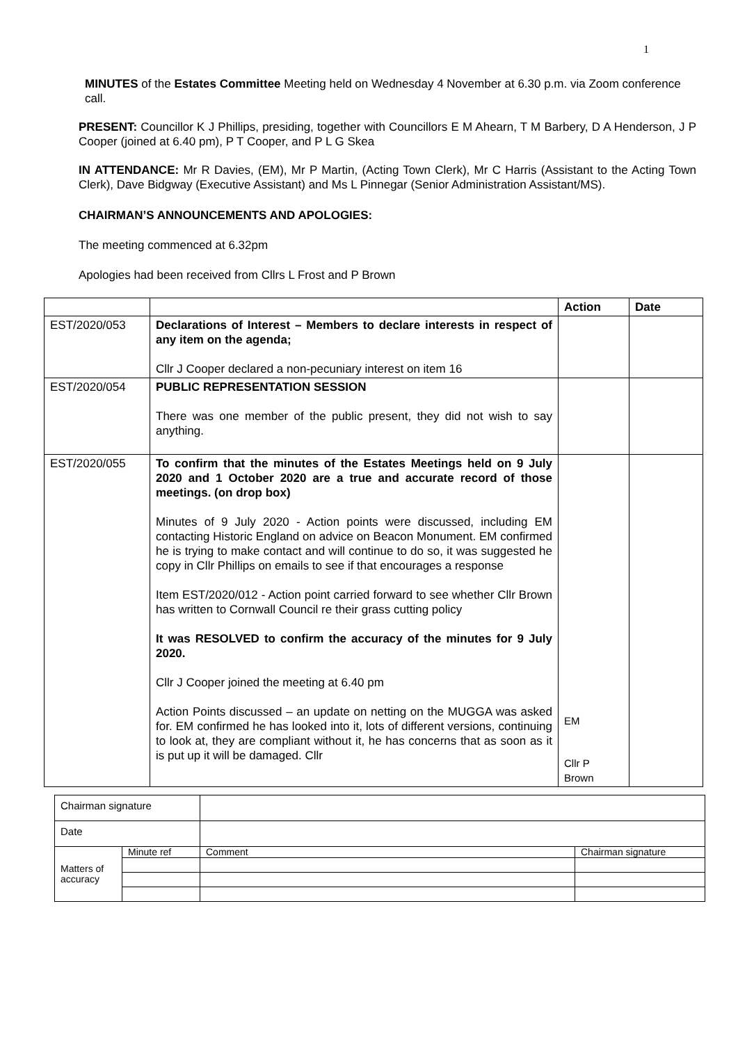1
MINUTES of the Estates Committee Meeting held on Wednesday 4 November at 6.30 p.m. via Zoom conference call.
PRESENT: Councillor K J Phillips, presiding, together with Councillors E M Ahearn, T M Barbery, D A Henderson, J P Cooper (joined at 6.40 pm), P T Cooper, and P L G Skea
IN ATTENDANCE: Mr R Davies, (EM), Mr P Martin, (Acting Town Clerk), Mr C Harris (Assistant to the Acting Town Clerk), Dave Bidgway (Executive Assistant) and Ms L Pinnegar (Senior Administration Assistant/MS).
CHAIRMAN’S ANNOUNCEMENTS AND APOLOGIES:
The meeting commenced at 6.32pm
Apologies had been received from Cllrs L Frost and P Brown
| | | Action | Date |
| --- | --- | --- | --- |
| EST/2020/053 | Declarations of Interest – Members to declare interests in respect of any item on the agenda; Cllr J Cooper declared a non-pecuniary interest on item 16 | | |
| EST/2020/054 | PUBLIC REPRESENTATION SESSION There was one member of the public present, they did not wish to say anything. | | |
| EST/2020/055 | To confirm that the minutes of the Estates Meetings held on 9 July 2020 and 1 October 2020 are a true and accurate record of those meetings. (on drop box) Minutes of 9 July 2020 - Action points were discussed, including EM contacting Historic England on advice on Beacon Monument. EM confirmed he is trying to make contact and will continue to do so, it was suggested he copy in Cllr Phillips on emails to see if that encourages a response Item EST/2020/012 - Action point carried forward to see whether Cllr Brown has written to Cornwall Council re their grass cutting policy It was RESOLVED to confirm the accuracy of the minutes for 9 July 2020. Cllr J Cooper joined the meeting at 6.40 pm Action Points discussed – an update on netting on the MUGGA was asked for. EM confirmed he has looked into it, lots of different versions, continuing to look at, they are compliant without it, he has concerns that as soon as it is put up it will be damaged. Cllr | EM Cllr P Brown | |
| Chairman signature | | | |
| Date | | | |
| Matters of accuracy | Minute ref | Comment | Chairman signature |